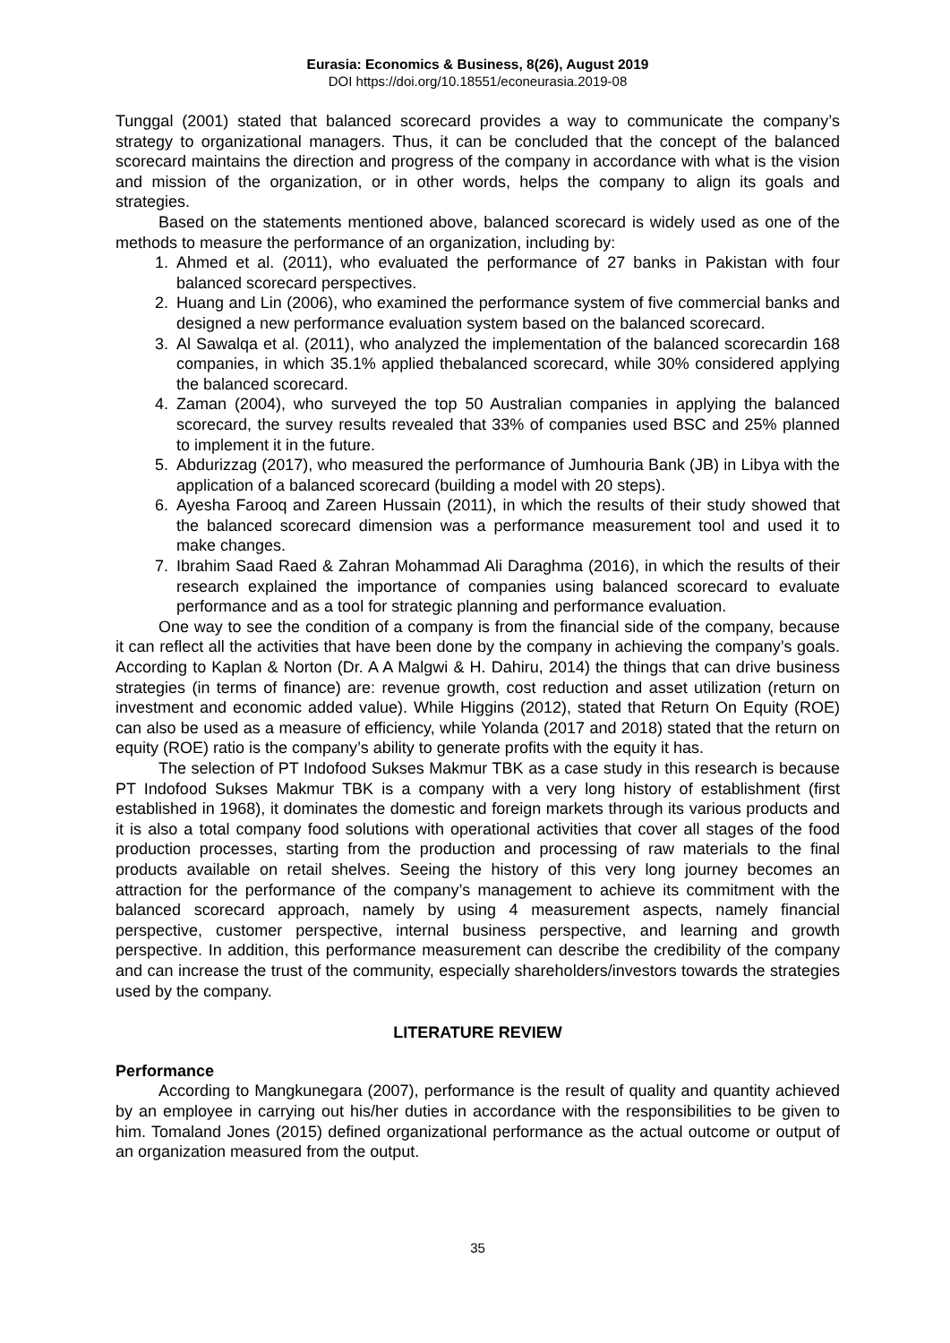Eurasia: Economics & Business, 8(26), August 2019
DOI https://doi.org/10.18551/econeurasia.2019-08
Tunggal (2001) stated that balanced scorecard provides a way to communicate the company’s strategy to organizational managers. Thus, it can be concluded that the concept of the balanced scorecard maintains the direction and progress of the company in accordance with what is the vision and mission of the organization, or in other words, helps the company to align its goals and strategies.
Based on the statements mentioned above, balanced scorecard is widely used as one of the methods to measure the performance of an organization, including by:
1. Ahmed et al. (2011), who evaluated the performance of 27 banks in Pakistan with four balanced scorecard perspectives.
2. Huang and Lin (2006), who examined the performance system of five commercial banks and designed a new performance evaluation system based on the balanced scorecard.
3. Al Sawalqa et al. (2011), who analyzed the implementation of the balanced scorecardin 168 companies, in which 35.1% applied thebalanced scorecard, while 30% considered applying the balanced scorecard.
4. Zaman (2004), who surveyed the top 50 Australian companies in applying the balanced scorecard, the survey results revealed that 33% of companies used BSC and 25% planned to implement it in the future.
5. Abdurizzag (2017), who measured the performance of Jumhouria Bank (JB) in Libya with the application of a balanced scorecard (building a model with 20 steps).
6. Ayesha Farooq and Zareen Hussain (2011), in which the results of their study showed that the balanced scorecard dimension was a performance measurement tool and used it to make changes.
7. Ibrahim Saad Raed & Zahran Mohammad Ali Daraghma (2016), in which the results of their research explained the importance of companies using balanced scorecard to evaluate performance and as a tool for strategic planning and performance evaluation.
One way to see the condition of a company is from the financial side of the company, because it can reflect all the activities that have been done by the company in achieving the company’s goals. According to Kaplan & Norton (Dr. A A Malgwi & H. Dahiru, 2014) the things that can drive business strategies (in terms of finance) are: revenue growth, cost reduction and asset utilization (return on investment and economic added value). While Higgins (2012), stated that Return On Equity (ROE) can also be used as a measure of efficiency, while Yolanda (2017 and 2018) stated that the return on equity (ROE) ratio is the company’s ability to generate profits with the equity it has.
The selection of PT Indofood Sukses Makmur TBK as a case study in this research is because PT Indofood Sukses Makmur TBK is a company with a very long history of establishment (first established in 1968), it dominates the domestic and foreign markets through its various products and it is also a total company food solutions with operational activities that cover all stages of the food production processes, starting from the production and processing of raw materials to the final products available on retail shelves. Seeing the history of this very long journey becomes an attraction for the performance of the company’s management to achieve its commitment with the balanced scorecard approach, namely by using 4 measurement aspects, namely financial perspective, customer perspective, internal business perspective, and learning and growth perspective. In addition, this performance measurement can describe the credibility of the company and can increase the trust of the community, especially shareholders/investors towards the strategies used by the company.
LITERATURE REVIEW
Performance
According to Mangkunegara (2007), performance is the result of quality and quantity achieved by an employee in carrying out his/her duties in accordance with the responsibilities to be given to him. Tomaland Jones (2015) defined organizational performance as the actual outcome or output of an organization measured from the output.
35